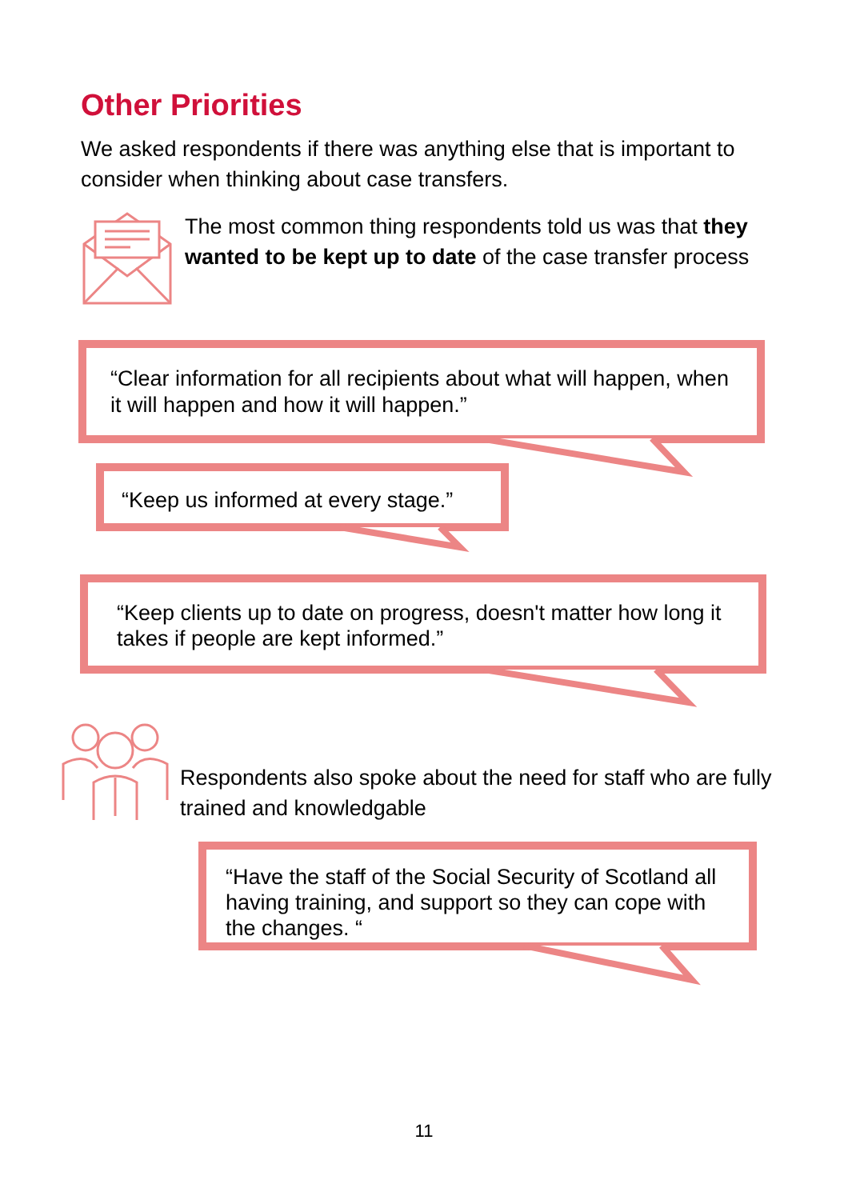Other Priorities
We asked respondents if there was anything else that is important to consider when thinking about case transfers.
The most common thing respondents told us was that they wanted to be kept up to date of the case transfer process
“Clear information for all recipients about what will happen, when it will happen and how it will happen.”
“Keep us informed at every stage.”
“Keep clients up to date on progress, doesn't matter how long it takes if people are kept informed.”
Respondents also spoke about the need for staff who are fully trained and knowledgable
“Have the staff of the Social Security of Scotland all having training, and support so they can cope with the changes. “
11